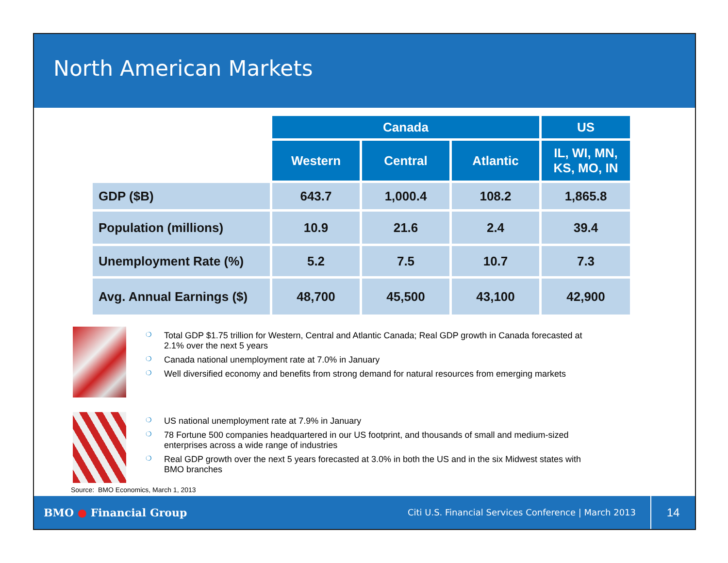North American Markets
| | Canada | | | US |
| --- | --- | --- | --- | --- |
| | Western | Central | Atlantic | IL, WI, MN, KS, MO, IN |
| GDP ($B) | 643.7 | 1,000.4 | 108.2 | 1,865.8 |
| Population (millions) | 10.9 | 21.6 | 2.4 | 39.4 |
| Unemployment Rate (%) | 5.2 | 7.5 | 10.7 | 7.3 |
| Avg. Annual Earnings ($) | 48,700 | 45,500 | 43,100 | 42,900 |
❍ Total GDP $1.75 trillion for Western, Central and Atlantic Canada; Real GDP growth in Canada forecasted at 2.1% over the next 5 years
❍ Canada national unemployment rate at 7.0% in January
❍ Well diversified economy and benefits from strong demand for natural resources from emerging markets
❍ US national unemployment rate at 7.9% in January
❍ 78 Fortune 500 companies headquartered in our US footprint, and thousands of small and medium-sized enterprises across a wide range of industries
❍ Real GDP growth over the next 5 years forecasted at 3.0% in both the US and in the six Midwest states with BMO branches
Source: BMO Economics, March 1, 2013
BMO ● Financial Group
Citi U.S. Financial Services Conference | March 2013
14